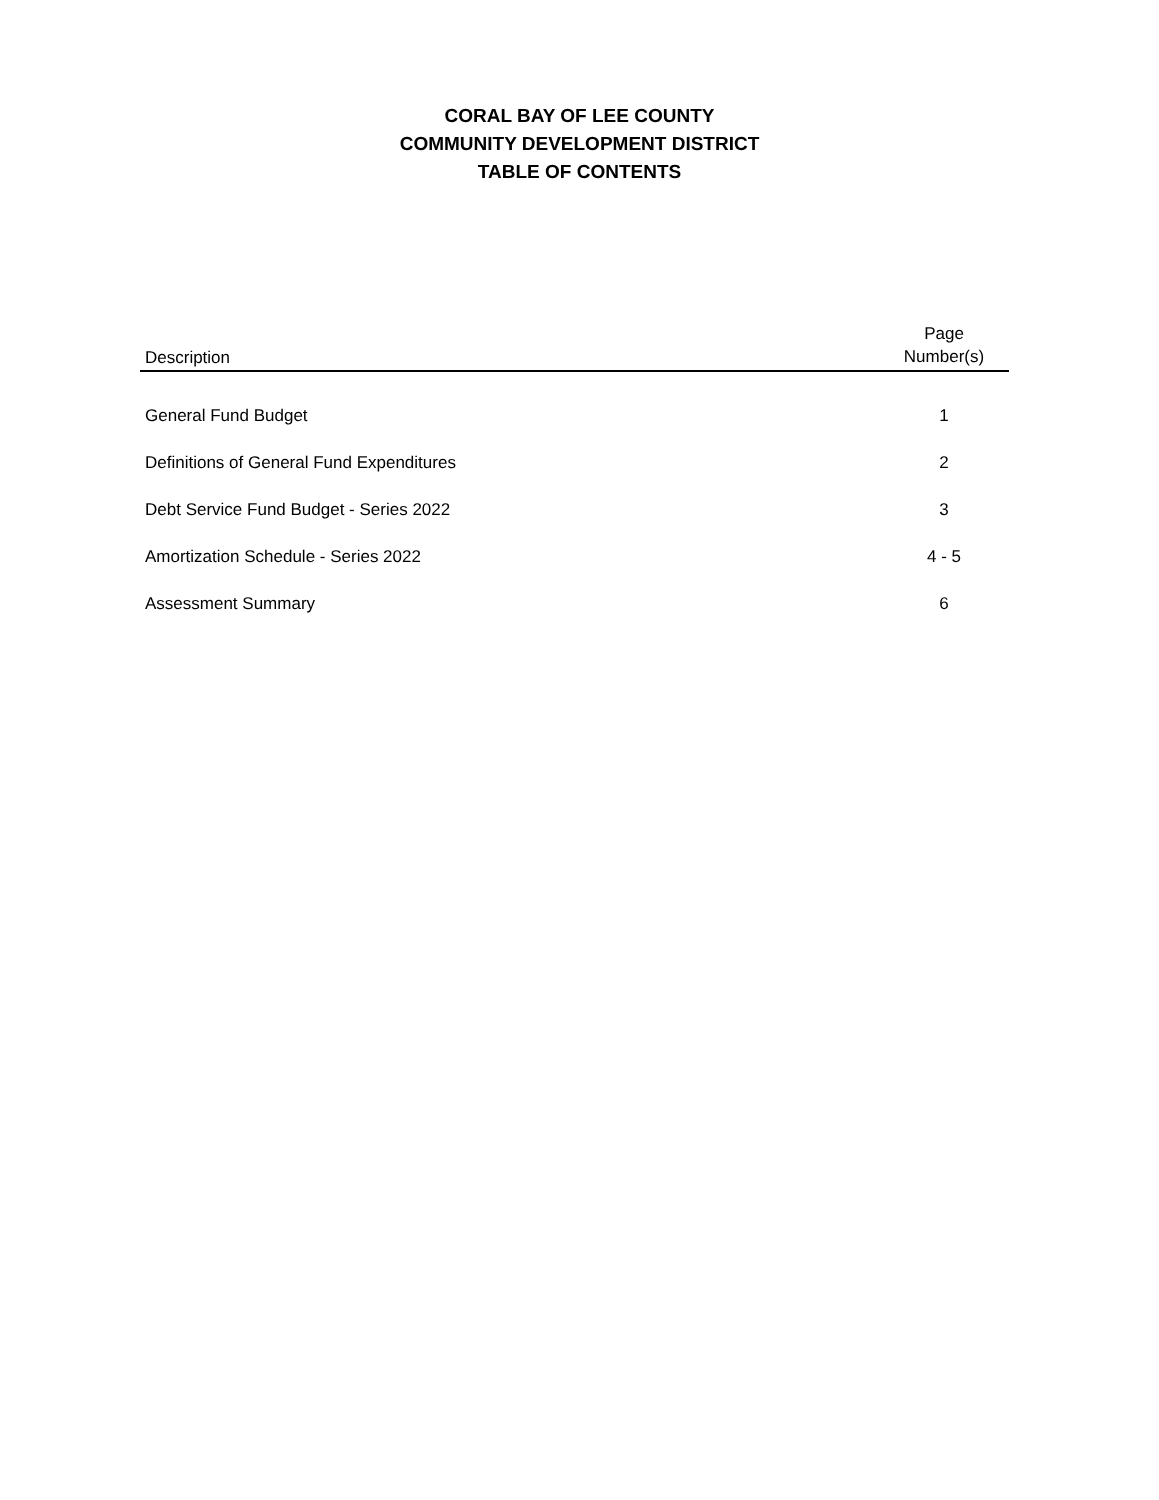CORAL BAY OF LEE COUNTY
COMMUNITY DEVELOPMENT DISTRICT
TABLE OF CONTENTS
| Description | Page Number(s) |
| --- | --- |
| General Fund Budget | 1 |
| Definitions of General Fund Expenditures | 2 |
| Debt Service Fund Budget - Series 2022 | 3 |
| Amortization Schedule - Series 2022 | 4 - 5 |
| Assessment Summary | 6 |